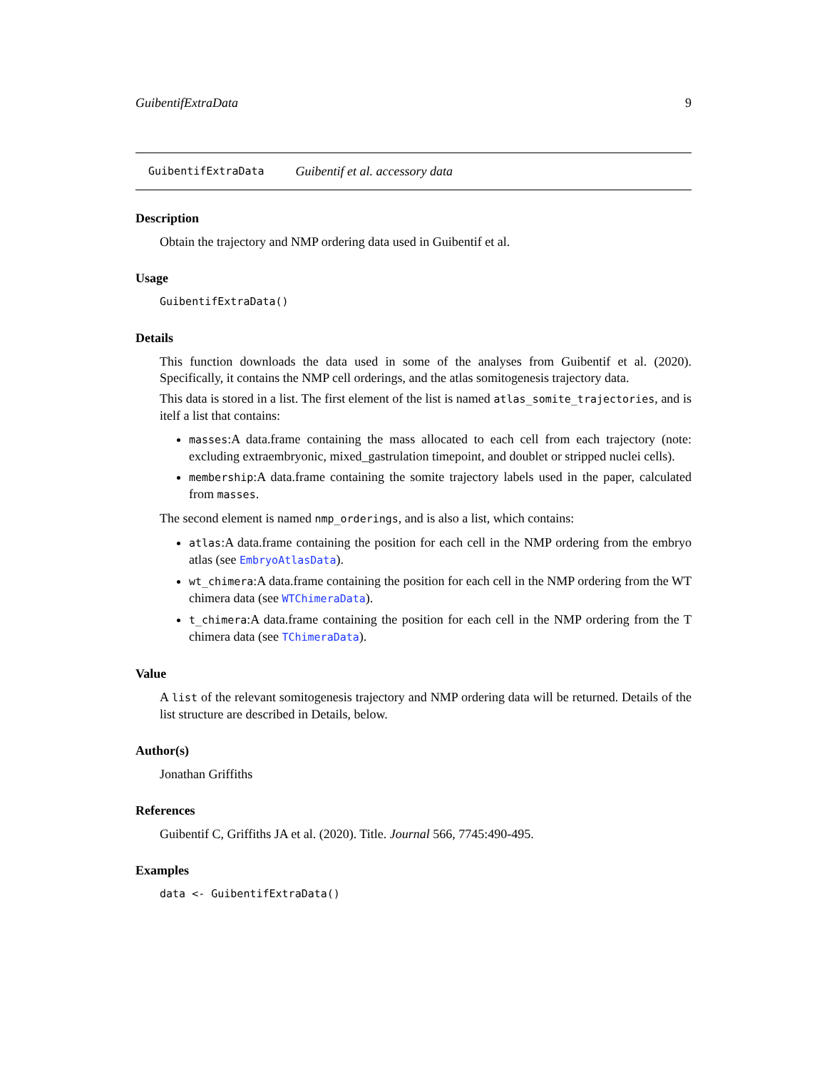GuibentifExtraData 9
GuibentifExtraData Guibentif et al. accessory data
Description
Obtain the trajectory and NMP ordering data used in Guibentif et al.
Usage
GuibentifExtraData()
Details
This function downloads the data used in some of the analyses from Guibentif et al. (2020). Specifically, it contains the NMP cell orderings, and the atlas somitogenesis trajectory data.
This data is stored in a list. The first element of the list is named atlas_somite_trajectories, and is itelf a list that contains:
masses:A data.frame containing the mass allocated to each cell from each trajectory (note: excluding extraembryonic, mixed_gastrulation timepoint, and doublet or stripped nuclei cells).
membership:A data.frame containing the somite trajectory labels used in the paper, calculated from masses.
The second element is named nmp_orderings, and is also a list, which contains:
atlas:A data.frame containing the position for each cell in the NMP ordering from the embryo atlas (see EmbryoAtlasData).
wt_chimera:A data.frame containing the position for each cell in the NMP ordering from the WT chimera data (see WTChimeraData).
t_chimera:A data.frame containing the position for each cell in the NMP ordering from the T chimera data (see TChimeraData).
Value
A list of the relevant somitogenesis trajectory and NMP ordering data will be returned. Details of the list structure are described in Details, below.
Author(s)
Jonathan Griffiths
References
Guibentif C, Griffiths JA et al. (2020). Title. Journal 566, 7745:490-495.
Examples
data <- GuibentifExtraData()